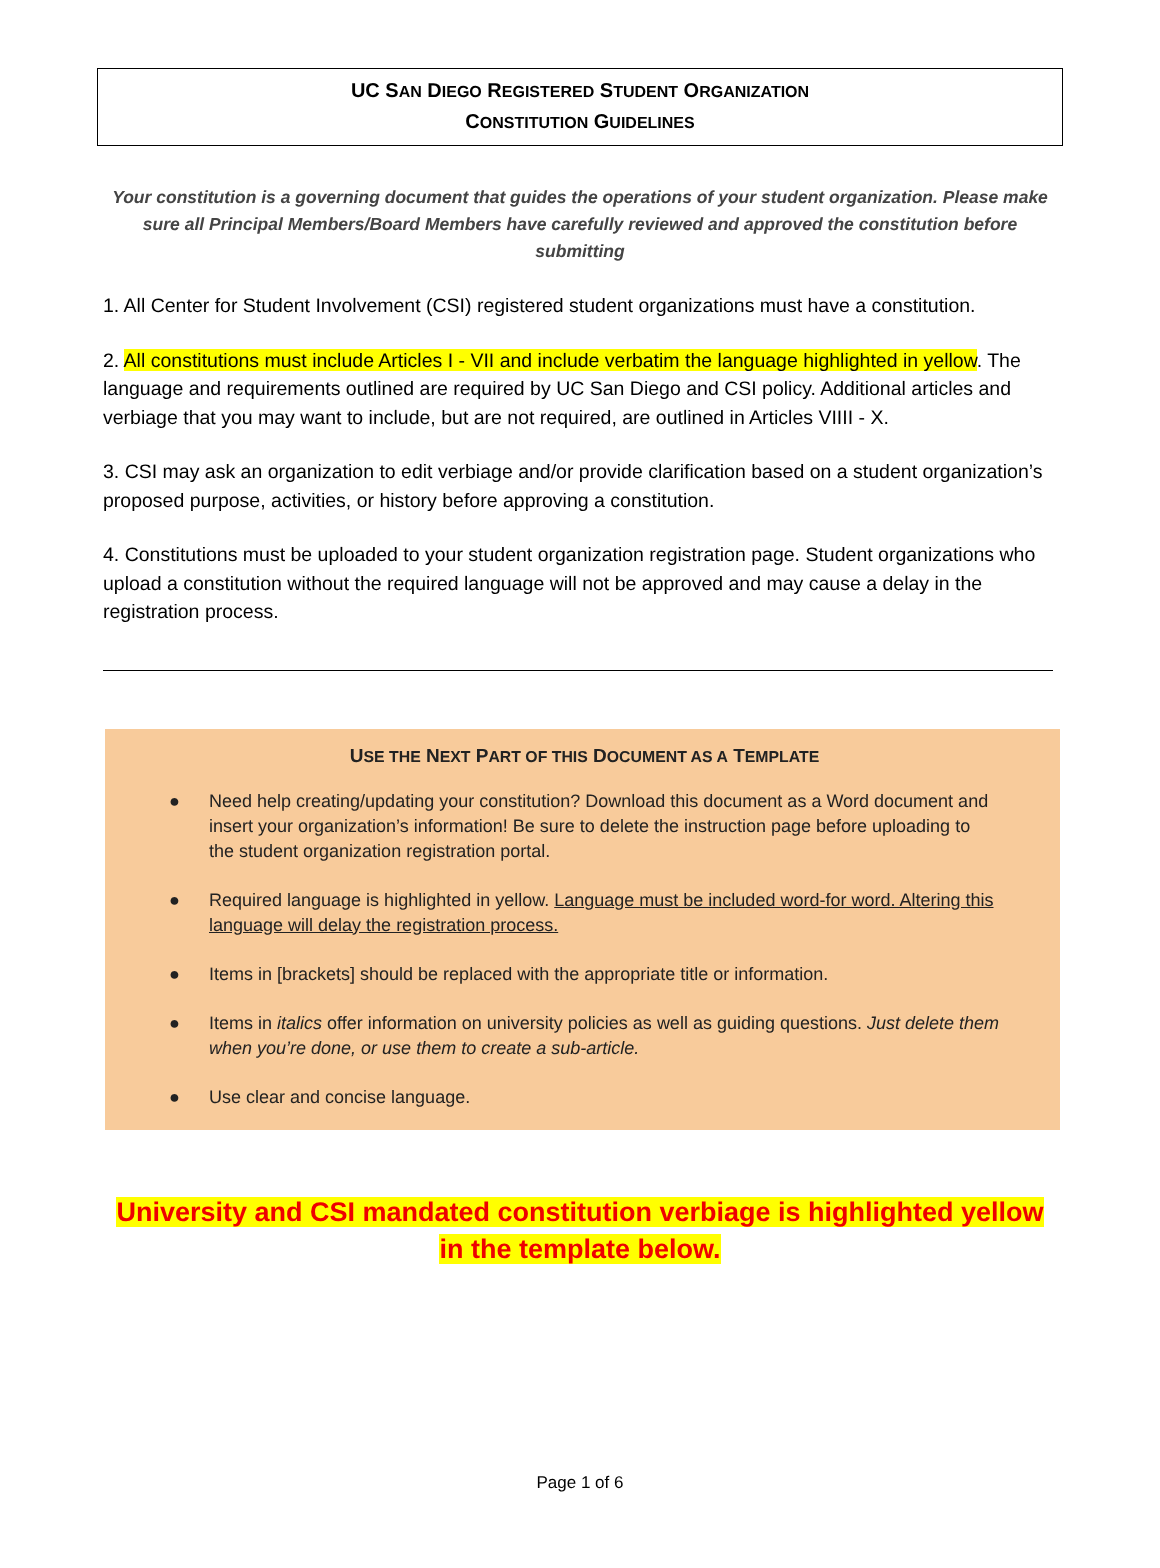UC SAN DIEGO REGISTERED STUDENT ORGANIZATION
CONSTITUTION GUIDELINES
Your constitution is a governing document that guides the operations of your student organization. Please make sure all Principal Members/Board Members have carefully reviewed and approved the constitution before submitting
1. All Center for Student Involvement (CSI) registered student organizations must have a constitution.
2. All constitutions must include Articles I - VII and include verbatim the language highlighted in yellow. The language and requirements outlined are required by UC San Diego and CSI policy. Additional articles and verbiage that you may want to include, but are not required, are outlined in Articles VIIII - X.
3. CSI may ask an organization to edit verbiage and/or provide clarification based on a student organization’s proposed purpose, activities, or history before approving a constitution.
4. Constitutions must be uploaded to your student organization registration page. Student organizations who upload a constitution without the required language will not be approved and may cause a delay in the registration process.
USE THE NEXT PART OF THIS DOCUMENT AS A TEMPLATE
● Need help creating/updating your constitution? Download this document as a Word document and insert your organization’s information! Be sure to delete the instruction page before uploading to the student organization registration portal.
● Required language is highlighted in yellow. Language must be included word-for word. Altering this language will delay the registration process.
● Items in [brackets] should be replaced with the appropriate title or information.
● Items in italics offer information on university policies as well as guiding questions. Just delete them when you’re done, or use them to create a sub-article.
● Use clear and concise language.
University and CSI mandated constitution verbiage is highlighted yellow in the template below.
Page 1 of 6